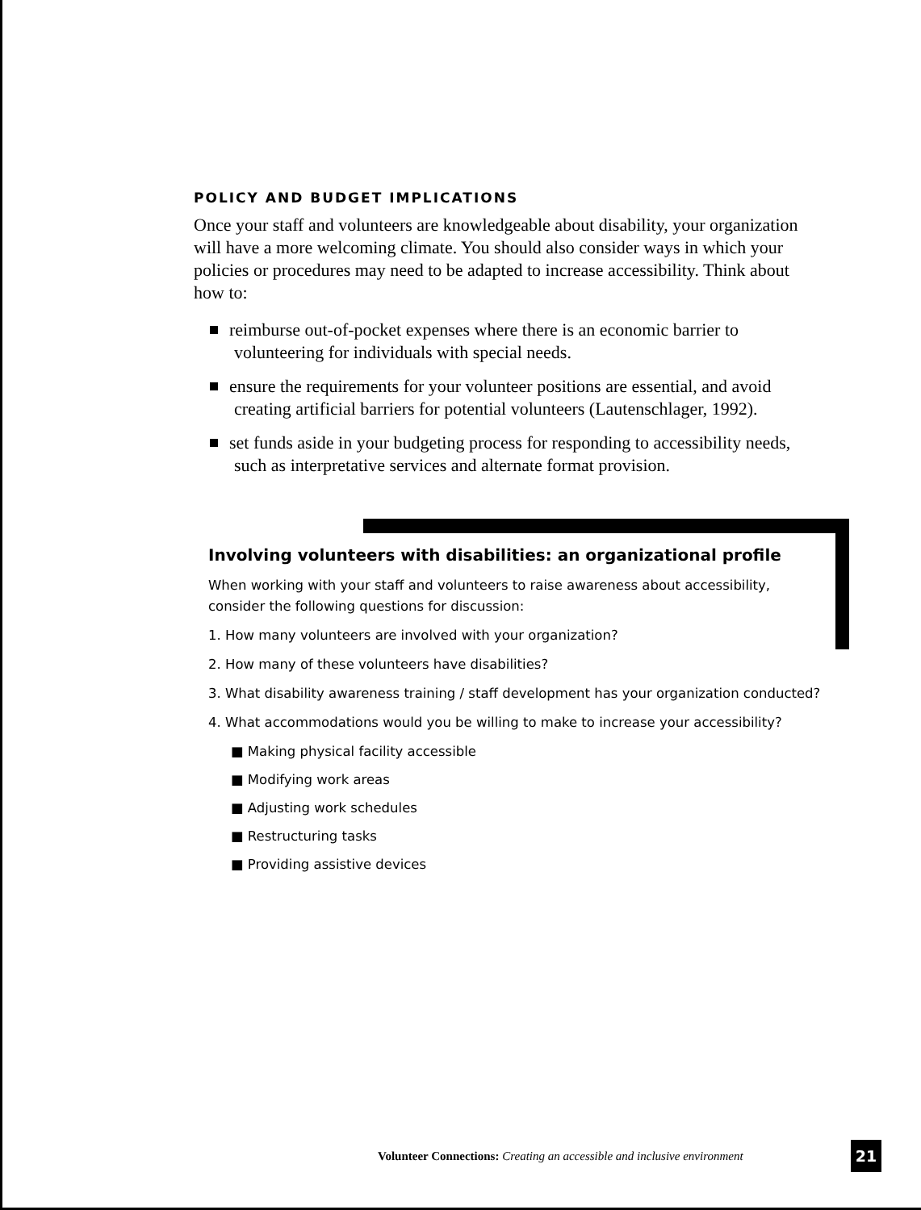POLICY AND BUDGET IMPLICATIONS
Once your staff and volunteers are knowledgeable about disability, your organization will have a more welcoming climate. You should also consider ways in which your policies or procedures may need to be adapted to increase accessibility. Think about how to:
reimburse out-of-pocket expenses where there is an economic barrier to volunteering for individuals with special needs.
ensure the requirements for your volunteer positions are essential, and avoid creating artificial barriers for potential volunteers (Lautenschlager, 1992).
set funds aside in your budgeting process for responding to accessibility needs, such as interpretative services and alternate format provision.
Involving volunteers with disabilities: an organizational profile
When working with your staff and volunteers to raise awareness about accessibility, consider the following questions for discussion:
1. How many volunteers are involved with your organization?
2. How many of these volunteers have disabilities?
3. What disability awareness training / staff development has your organization conducted?
4. What accommodations would you be willing to make to increase your accessibility?
■ Making physical facility accessible
■ Modifying work areas
■ Adjusting work schedules
■ Restructuring tasks
■ Providing assistive devices
Volunteer Connections: Creating an accessible and inclusive environment
21